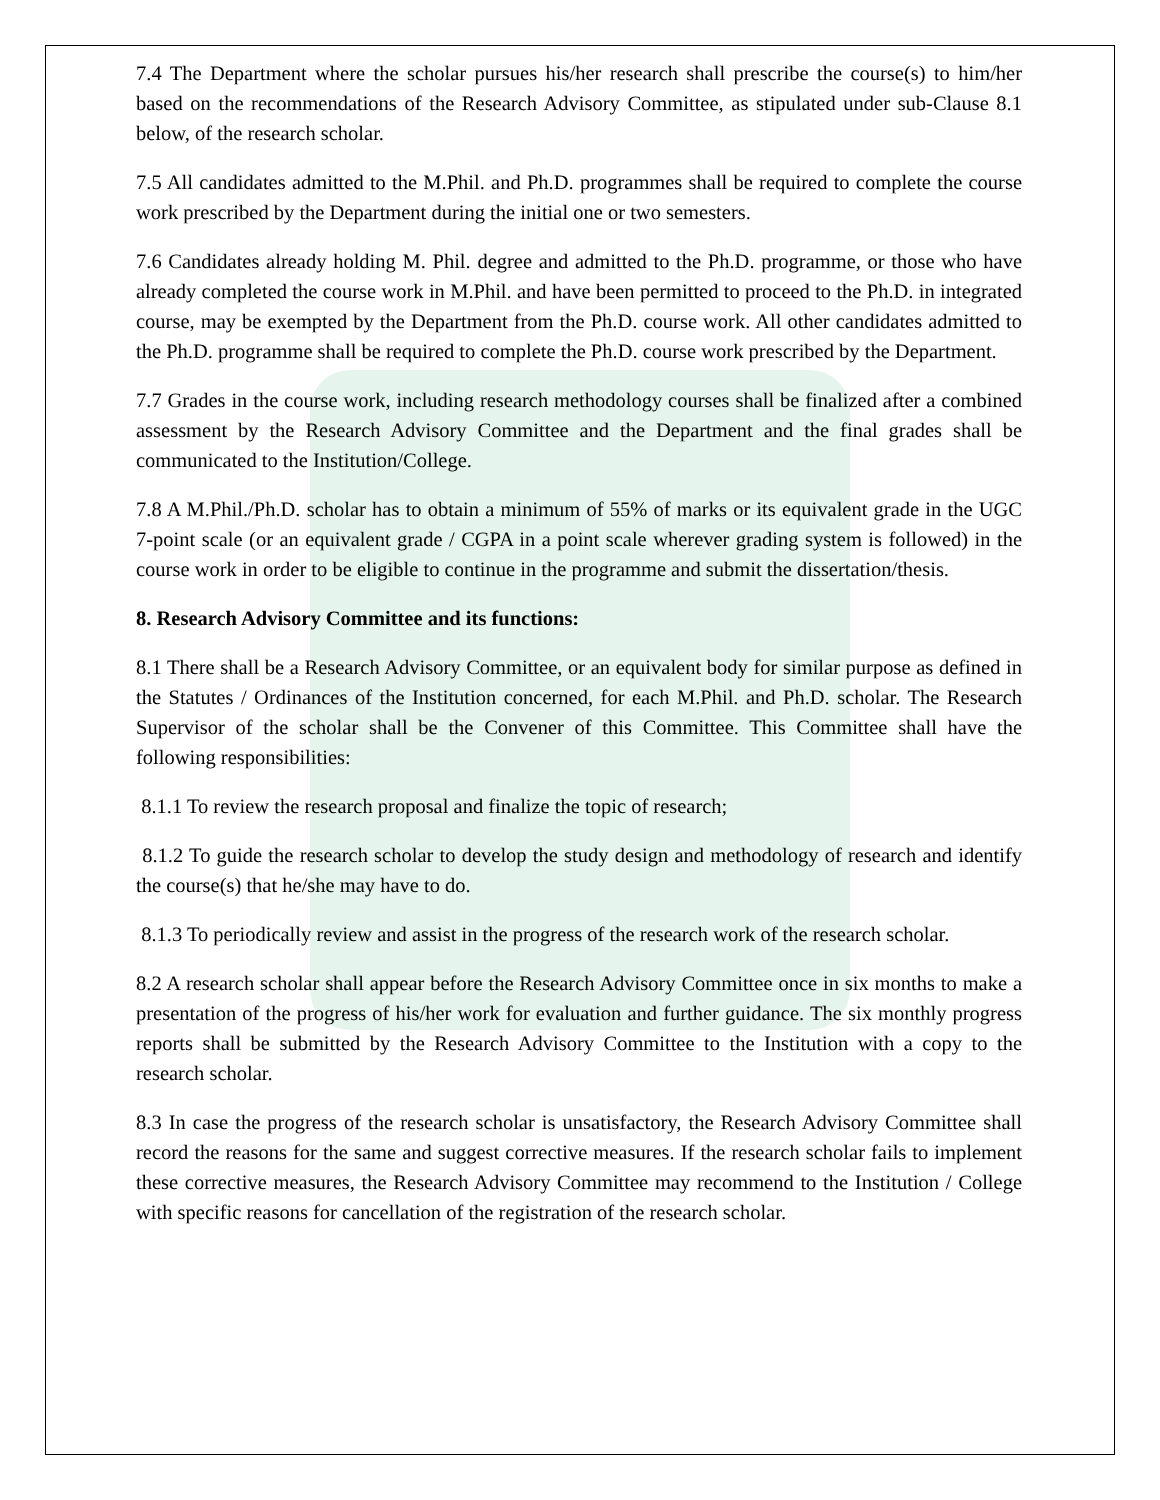7.4 The Department where the scholar pursues his/her research shall prescribe the course(s) to him/her based on the recommendations of the Research Advisory Committee, as stipulated under sub-Clause 8.1 below, of the research scholar.
7.5 All candidates admitted to the M.Phil. and Ph.D. programmes shall be required to complete the course work prescribed by the Department during the initial one or two semesters.
7.6 Candidates already holding M. Phil. degree and admitted to the Ph.D. programme, or those who have already completed the course work in M.Phil. and have been permitted to proceed to the Ph.D. in integrated course, may be exempted by the Department from the Ph.D. course work. All other candidates admitted to the Ph.D. programme shall be required to complete the Ph.D. course work prescribed by the Department.
7.7 Grades in the course work, including research methodology courses shall be finalized after a combined assessment by the Research Advisory Committee and the Department and the final grades shall be communicated to the Institution/College.
7.8 A M.Phil./Ph.D. scholar has to obtain a minimum of 55% of marks or its equivalent grade in the UGC 7-point scale (or an equivalent grade / CGPA in a point scale wherever grading system is followed) in the course work in order to be eligible to continue in the programme and submit the dissertation/thesis.
8. Research Advisory Committee and its functions:
8.1 There shall be a Research Advisory Committee, or an equivalent body for similar purpose as defined in the Statutes / Ordinances of the Institution concerned, for each M.Phil. and Ph.D. scholar. The Research Supervisor of the scholar shall be the Convener of this Committee. This Committee shall have the following responsibilities:
8.1.1 To review the research proposal and finalize the topic of research;
8.1.2 To guide the research scholar to develop the study design and methodology of research and identify the course(s) that he/she may have to do.
8.1.3 To periodically review and assist in the progress of the research work of the research scholar.
8.2 A research scholar shall appear before the Research Advisory Committee once in six months to make a presentation of the progress of his/her work for evaluation and further guidance. The six monthly progress reports shall be submitted by the Research Advisory Committee to the Institution with a copy to the research scholar.
8.3 In case the progress of the research scholar is unsatisfactory, the Research Advisory Committee shall record the reasons for the same and suggest corrective measures. If the research scholar fails to implement these corrective measures, the Research Advisory Committee may recommend to the Institution / College with specific reasons for cancellation of the registration of the research scholar.